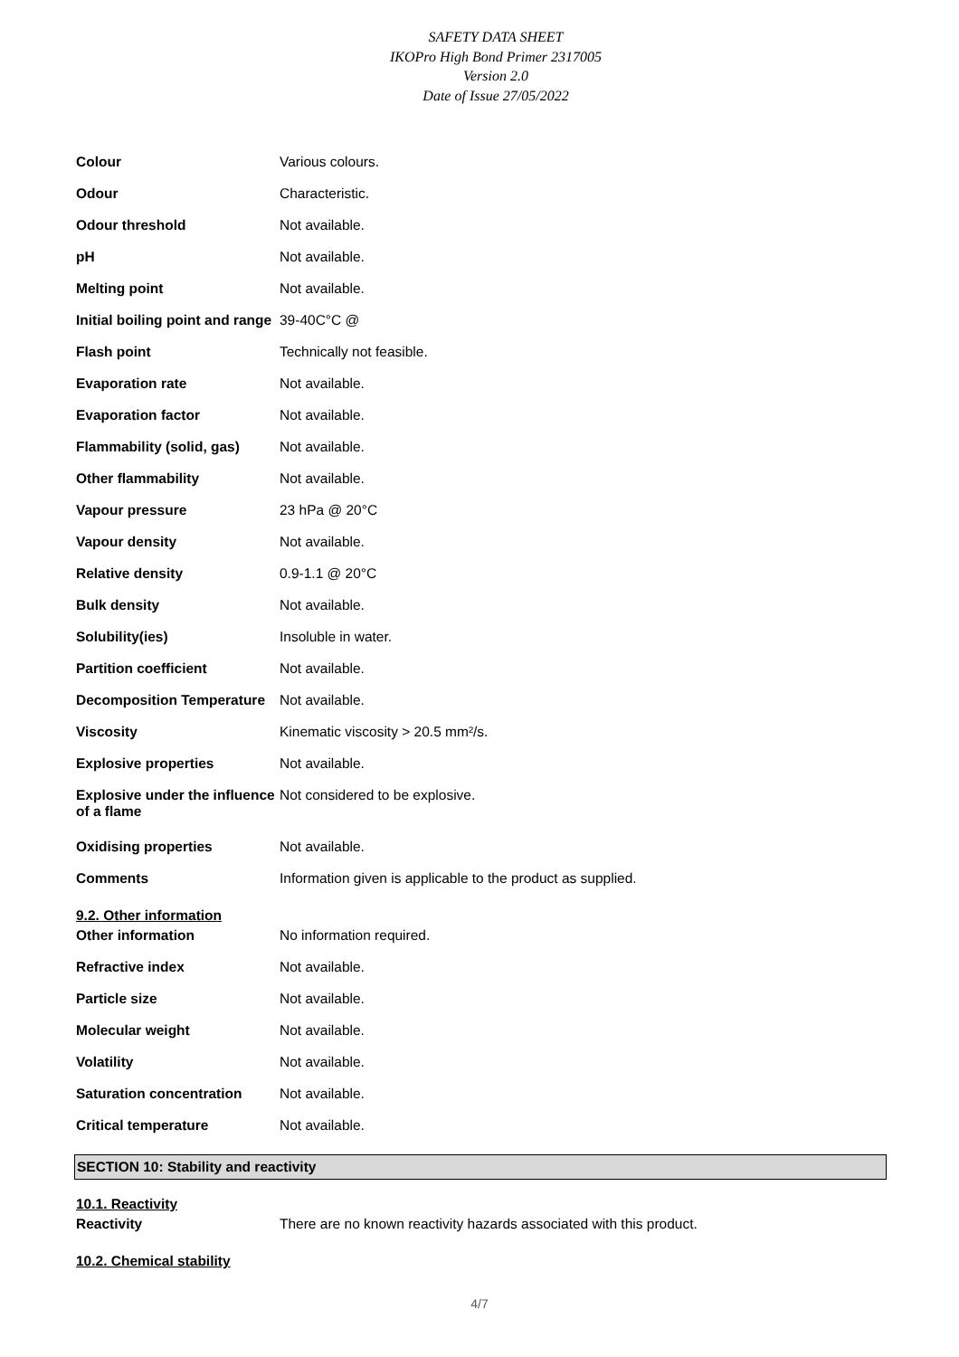SAFETY DATA SHEET
IKOPro High Bond Primer 2317005
Version 2.0
Date of Issue 27/05/2022
| Colour | Various colours. |
| Odour | Characteristic. |
| Odour threshold | Not available. |
| pH | Not available. |
| Melting point | Not available. |
| Initial boiling point and range | 39-40C°C @ |
| Flash point | Technically not feasible. |
| Evaporation rate | Not available. |
| Evaporation factor | Not available. |
| Flammability (solid, gas) | Not available. |
| Other flammability | Not available. |
| Vapour pressure | 23 hPa @ 20°C |
| Vapour density | Not available. |
| Relative density | 0.9-1.1 @ 20°C |
| Bulk density | Not available. |
| Solubility(ies) | Insoluble in water. |
| Partition coefficient | Not available. |
| Decomposition Temperature | Not available. |
| Viscosity | Kinematic viscosity > 20.5 mm²/s. |
| Explosive properties | Not available. |
| Explosive under the influence of a flame | Not considered to be explosive. |
| Oxidising properties | Not available. |
| Comments | Information given is applicable to the product as supplied. |
9.2. Other information
| Other information | No information required. |
| Refractive index | Not available. |
| Particle size | Not available. |
| Molecular weight | Not available. |
| Volatility | Not available. |
| Saturation concentration | Not available. |
| Critical temperature | Not available. |
SECTION 10: Stability and reactivity
10.1. Reactivity
| Reactivity | There are no known reactivity hazards associated with this product. |
10.2. Chemical stability
4/7